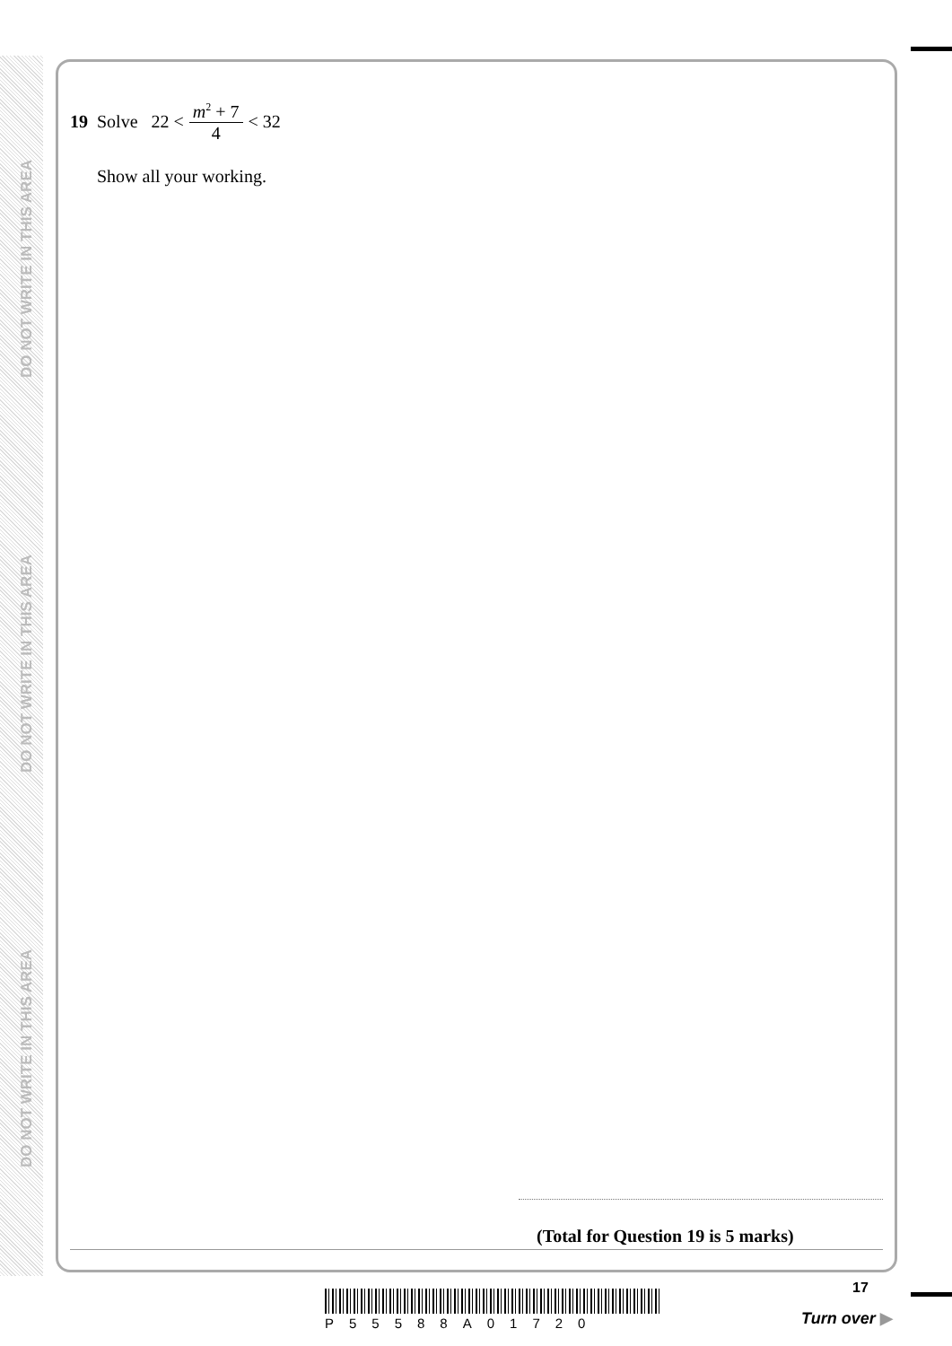DO NOT WRITE IN THIS AREA
DO NOT WRITE IN THIS AREA
DO NOT WRITE IN THIS AREA
19 Solve 22 < m<sup>2</sup> + 7 4 < 32
Show all your working.
(Total for Question 19 is 5 marks)
P55588A01720
17
Turn over ▶